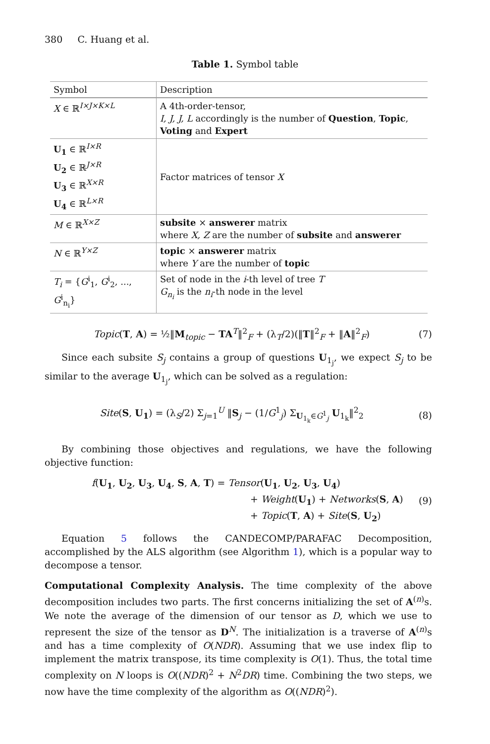380 C. Huang et al.
Table 1. Symbol table
| Symbol | Description |
| --- | --- |
| X ∈ ℝ<sup>I×J×K×L</sup> | A 4th-order-tensor, I, J, J, L accordingly is the number of Question , Topic , Voting and Expert |
| U<sub>1</sub> ∈ ℝ<sup>I×R</sup> U<sub>2</sub> ∈ ℝ<sup>J×R</sup> U<sub>3</sub> ∈ ℝ<sup>X×R</sup> U<sub>4</sub> ∈ ℝ<sup>L×R</sup> | Factor matrices of tensor X |
| M ∈ ℝ<sup>X×Z</sup> | subsite × answerer matrix where X, Z are the number of subsite and answerer |
| N ∈ ℝ<sup>Y×Z</sup> | topic × answerer matrix where Y are the number of topic |
| T<sub>i</sub> = { G<sup>i</sup><sub>1</sub>, G<sup>i</sup><sub>2</sub>, ..., G<sup>i</sup><sub>n<sub>i</sub></sub>} | Set of node in the i -th level of tree T G<sub>n<sub>i</sub></sub> is the n<sub>i</sub> -th node in the level |
Topic(T, A) = ½‖M<sub>topic</sub> − TA<sup>T</sup>‖<sup>2</sup><sub>F</sub> + (λ<sub>T</sub>/2)(‖T‖<sup>2</sup><sub>F</sub> + ‖A‖<sup>2</sup><sub>F</sub>) (7)
Since each subsite S<sub>j</sub> contains a group of questions U<sub>1<sub>j</sub></sub>, we expect S<sub>j</sub> to be similar to the average U<sub>1<sub>j</sub></sub>, which can be solved as a regulation:
Site(S, U<sub>1</sub>) = (λ<sub>S</sub>/2) Σ<sub>j=1</sub><sup>U</sup> ‖S<sub>j</sub> − (1/G<sup>1</sup><sub>j</sub>) Σ<sub>U<sub>1<sub>k</sub></sub>∈G<sup>1</sup><sub>j</sub></sub> U<sub>1<sub>k</sub></sub>‖<sup>2</sup><sub>2</sub> (8)
By combining those objectives and regulations, we have the following objective function:
f(U<sub>1</sub>, U<sub>2</sub>, U<sub>3</sub>, U<sub>4</sub>, S, A, T) = Tensor(U<sub>1</sub>, U<sub>2</sub>, U<sub>3</sub>, U<sub>4</sub>)
+ Weight(U<sub>1</sub>) + Networks(S, A)
+ Topic(T, A) + Site(S, U<sub>2</sub>) (9)
Equation 5 follows the CANDECOMP/PARAFAC Decomposition, accomplished by the ALS algorithm (see Algorithm 1), which is a popular way to decompose a tensor.
Computational Complexity Analysis. The time complexity of the above decomposition includes two parts. The first concerns initializing the set of A<sup>(n)</sup>s. We note the average of the dimension of our tensor as D, which we use to represent the size of the tensor as D<sup>N</sup>. The initialization is a traverse of A<sup>(n)</sup>s and has a time complexity of O(NDR). Assuming that we use index flip to implement the matrix transpose, its time complexity is O(1). Thus, the total time complexity on N loops is O((NDR)<sup>2</sup> + N<sup>2</sup>DR) time. Combining the two steps, we now have the time complexity of the algorithm as O((NDR)<sup>2</sup>).